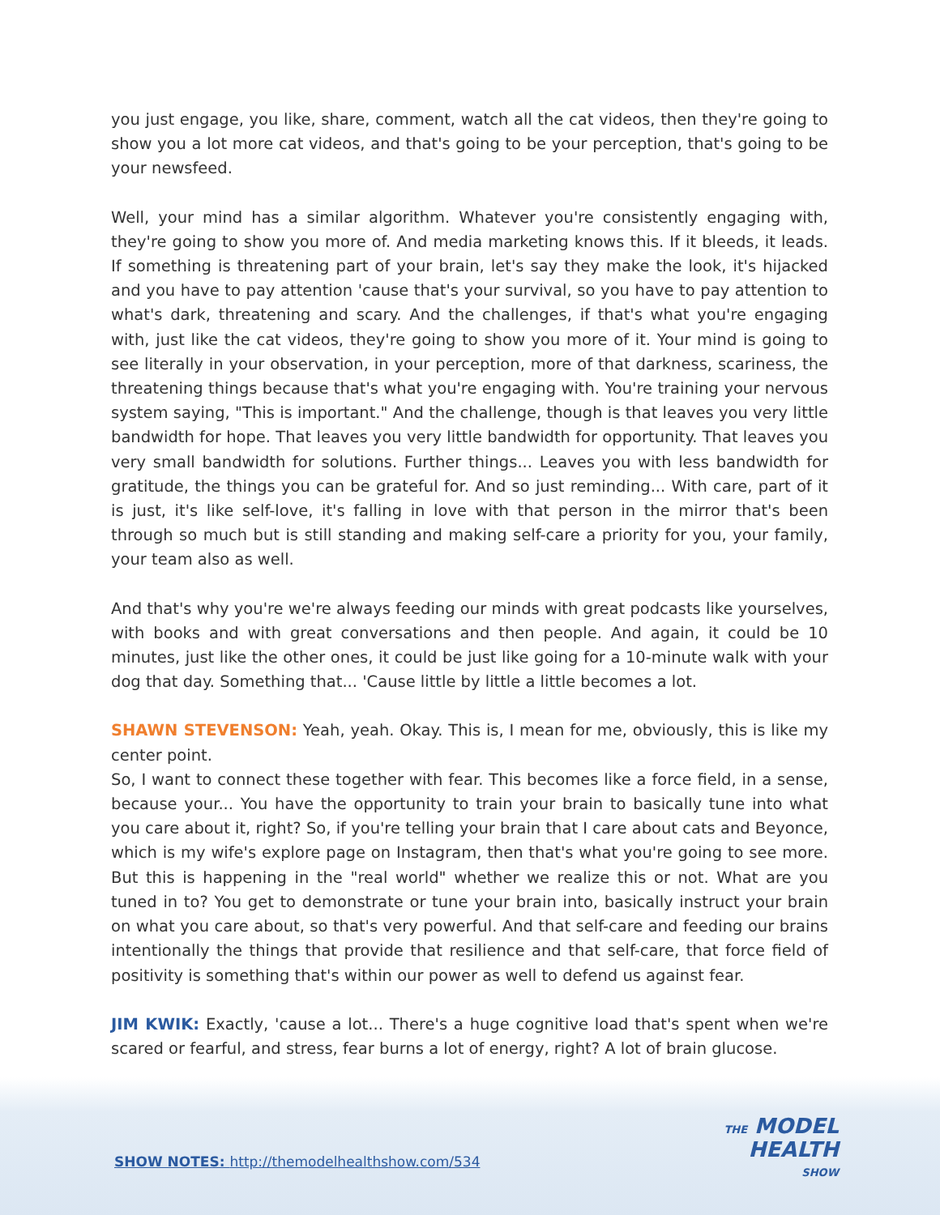you just engage, you like, share, comment, watch all the cat videos, then they're going to show you a lot more cat videos, and that's going to be your perception, that's going to be your newsfeed.
Well, your mind has a similar algorithm. Whatever you're consistently engaging with, they're going to show you more of. And media marketing knows this. If it bleeds, it leads. If something is threatening part of your brain, let's say they make the look, it's hijacked and you have to pay attention 'cause that's your survival, so you have to pay attention to what's dark, threatening and scary. And the challenges, if that's what you're engaging with, just like the cat videos, they're going to show you more of it. Your mind is going to see literally in your observation, in your perception, more of that darkness, scariness, the threatening things because that's what you're engaging with. You're training your nervous system saying, "This is important." And the challenge, though is that leaves you very little bandwidth for hope. That leaves you very little bandwidth for opportunity. That leaves you very small bandwidth for solutions. Further things... Leaves you with less bandwidth for gratitude, the things you can be grateful for. And so just reminding... With care, part of it is just, it's like self-love, it's falling in love with that person in the mirror that's been through so much but is still standing and making self-care a priority for you, your family, your team also as well.
And that's why you're we're always feeding our minds with great podcasts like yourselves, with books and with great conversations and then people. And again, it could be 10 minutes, just like the other ones, it could be just like going for a 10-minute walk with your dog that day. Something that... 'Cause little by little a little becomes a lot.
SHAWN STEVENSON: Yeah, yeah. Okay. This is, I mean for me, obviously, this is like my center point.
So, I want to connect these together with fear. This becomes like a force field, in a sense, because your... You have the opportunity to train your brain to basically tune into what you care about it, right? So, if you're telling your brain that I care about cats and Beyonce, which is my wife's explore page on Instagram, then that's what you're going to see more. But this is happening in the "real world" whether we realize this or not. What are you tuned in to? You get to demonstrate or tune your brain into, basically instruct your brain on what you care about, so that's very powerful. And that self-care and feeding our brains intentionally the things that provide that resilience and that self-care, that force field of positivity is something that's within our power as well to defend us against fear.
JIM KWIK: Exactly, 'cause a lot... There's a huge cognitive load that's spent when we're scared or fearful, and stress, fear burns a lot of energy, right? A lot of brain glucose.
SHOW NOTES: http://themodelhealthshow.com/534
THE MODEL
HEALTH
SHOW